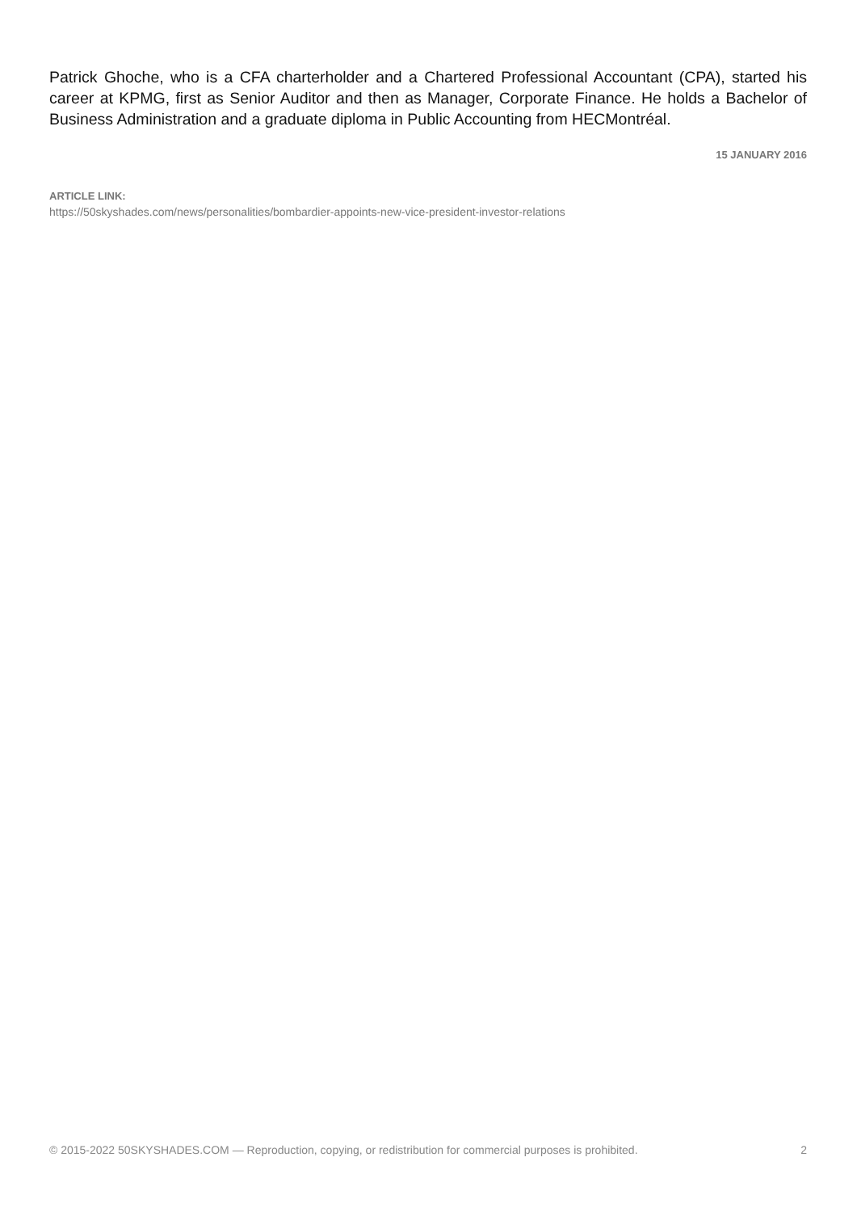Patrick Ghoche, who is a CFA charterholder and a Chartered Professional Accountant (CPA), started his career at KPMG, first as Senior Auditor and then as Manager, Corporate Finance. He holds a Bachelor of Business Administration and a graduate diploma in Public Accounting from HECMontréal.
15 JANUARY 2016
ARTICLE LINK:
https://50skyshades.com/news/personalities/bombardier-appoints-new-vice-president-investor-relations
© 2015-2022 50SKYSHADES.COM — Reproduction, copying, or redistribution for commercial purposes is prohibited. 2